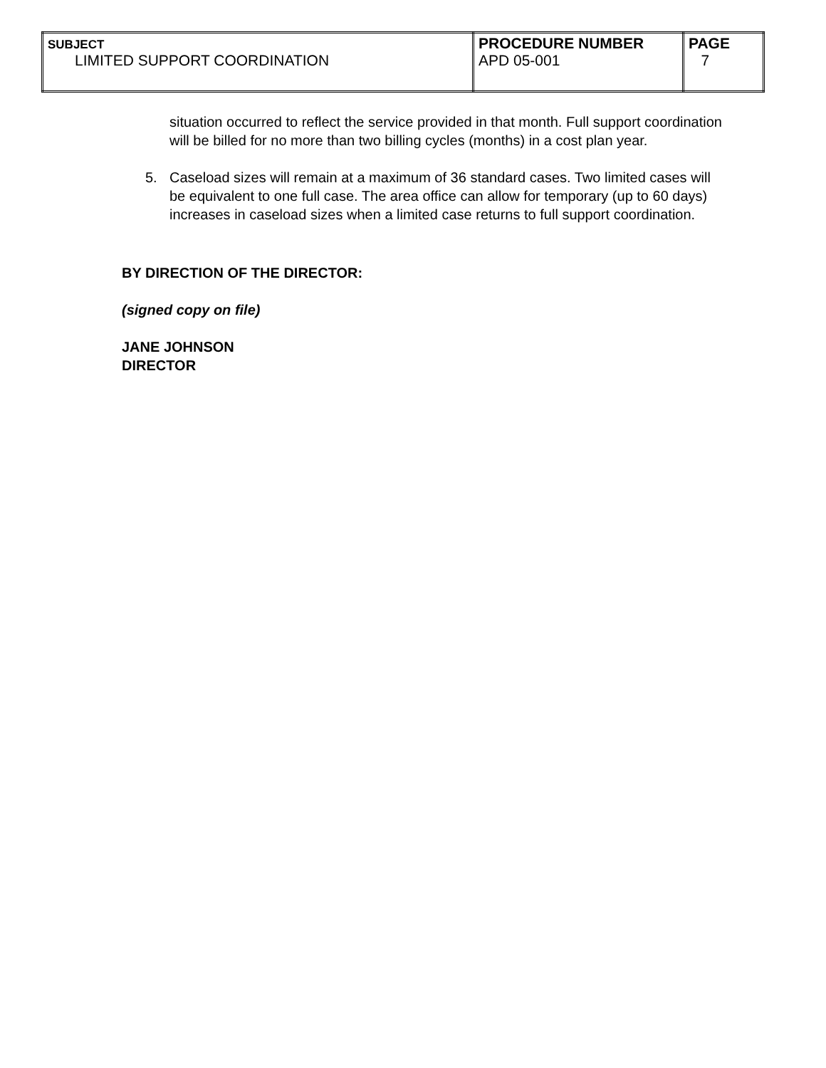| SUBJECT LIMITED SUPPORT COORDINATION | PROCEDURE NUMBER APD 05-001 | PAGE 7 |
situation occurred to reflect the service provided in that month. Full support coordination will be billed for no more than two billing cycles (months) in a cost plan year.
5. Caseload sizes will remain at a maximum of 36 standard cases. Two limited cases will be equivalent to one full case. The area office can allow for temporary (up to 60 days) increases in caseload sizes when a limited case returns to full support coordination.
BY DIRECTION OF THE DIRECTOR:
(signed copy on file)
JANE JOHNSON
DIRECTOR